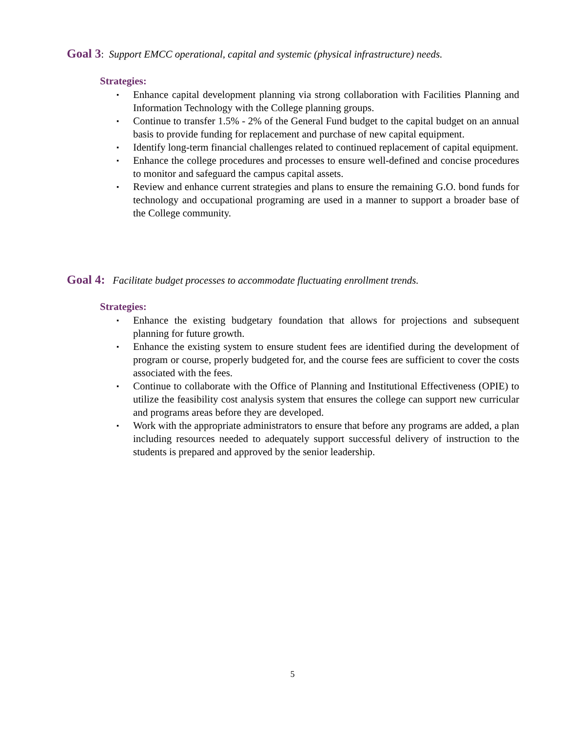Goal 3: Support EMCC operational, capital and systemic (physical infrastructure) needs.
Strategies:
▪ Enhance capital development planning via strong collaboration with Facilities Planning and Information Technology with the College planning groups.
▪ Continue to transfer 1.5% - 2% of the General Fund budget to the capital budget on an annual basis to provide funding for replacement and purchase of new capital equipment.
▪ Identify long-term financial challenges related to continued replacement of capital equipment.
▪ Enhance the college procedures and processes to ensure well-defined and concise procedures to monitor and safeguard the campus capital assets.
▪ Review and enhance current strategies and plans to ensure the remaining G.O. bond funds for technology and occupational programing are used in a manner to support a broader base of the College community.
Goal 4: Facilitate budget processes to accommodate fluctuating enrollment trends.
Strategies:
▪ Enhance the existing budgetary foundation that allows for projections and subsequent planning for future growth.
▪ Enhance the existing system to ensure student fees are identified during the development of program or course, properly budgeted for, and the course fees are sufficient to cover the costs associated with the fees.
▪ Continue to collaborate with the Office of Planning and Institutional Effectiveness (OPIE) to utilize the feasibility cost analysis system that ensures the college can support new curricular and programs areas before they are developed.
▪ Work with the appropriate administrators to ensure that before any programs are added, a plan including resources needed to adequately support successful delivery of instruction to the students is prepared and approved by the senior leadership.
5